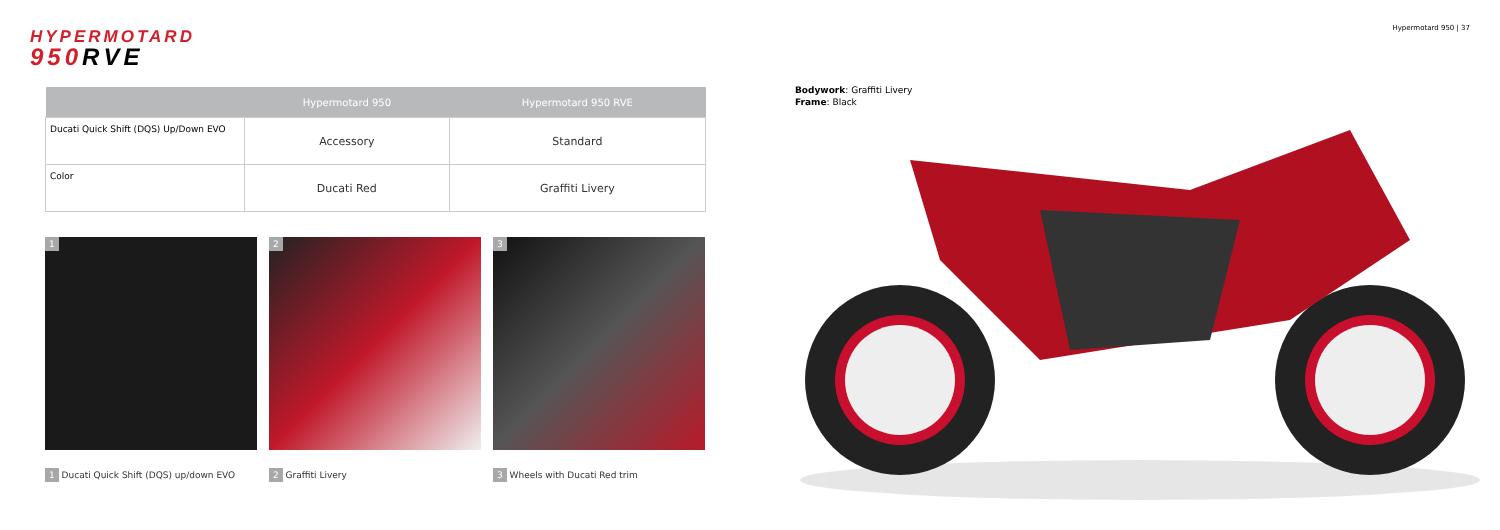HYPERMOTARD
950 RVE
| | Hypermotard 950 | Hypermotard 950 RVE |
| --- | --- | --- |
| Ducati Quick Shift (DQS) Up/Down EVO | Accessory | Standard |
| Color | Ducati Red | Graffiti Livery |
1
2
3
1 Ducati Quick Shift (DQS) up/down EVO 2 Graffiti Livery 3 Wheels with Ducati Red trim
Hypermotard 950 | 37
Bodywork: Graffiti Livery
Frame: Black